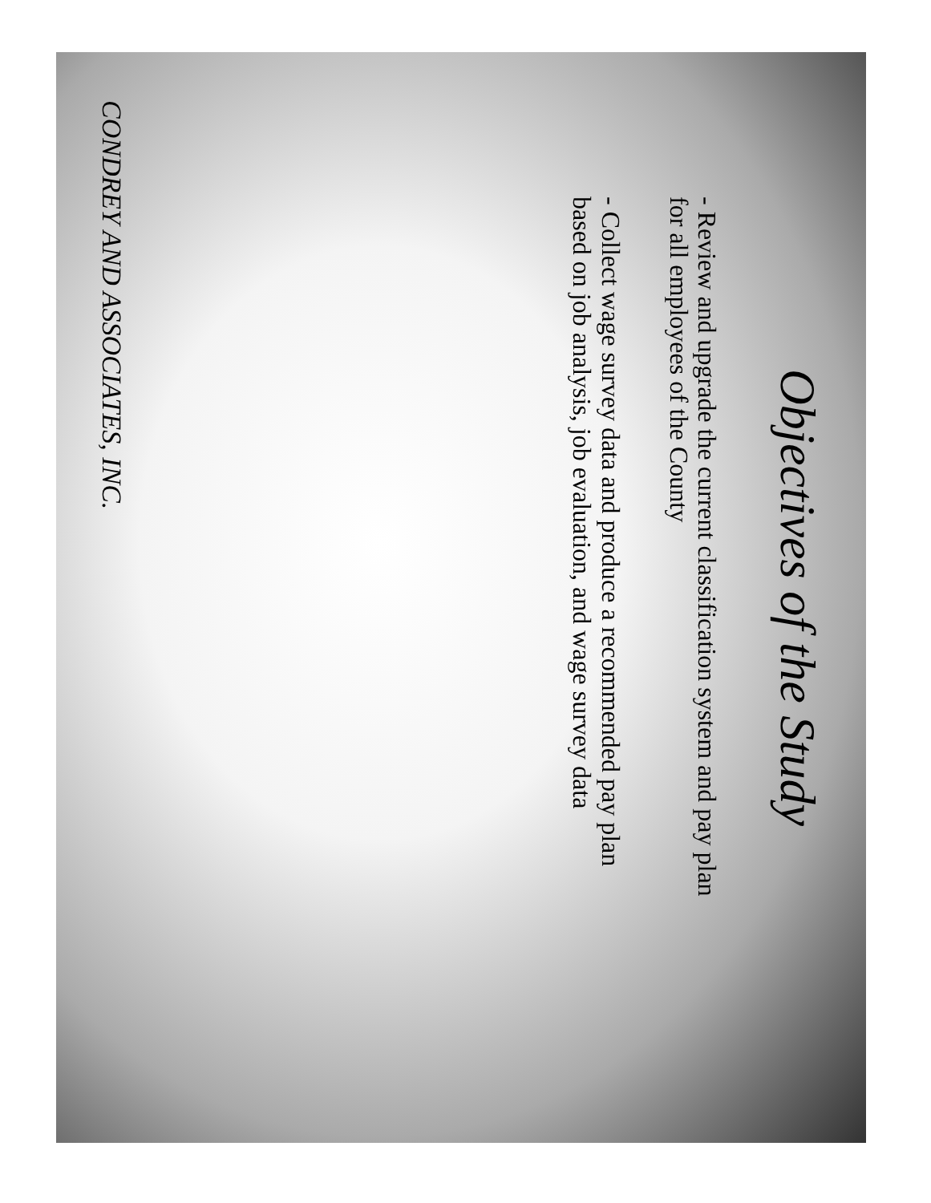Objectives of the Study
- Review and upgrade the current classification system and pay plan for all employees of the County
- Collect wage survey data and produce a recommended pay plan based on job analysis, job evaluation, and wage survey data
CONDREY AND ASSOCIATES, INC.